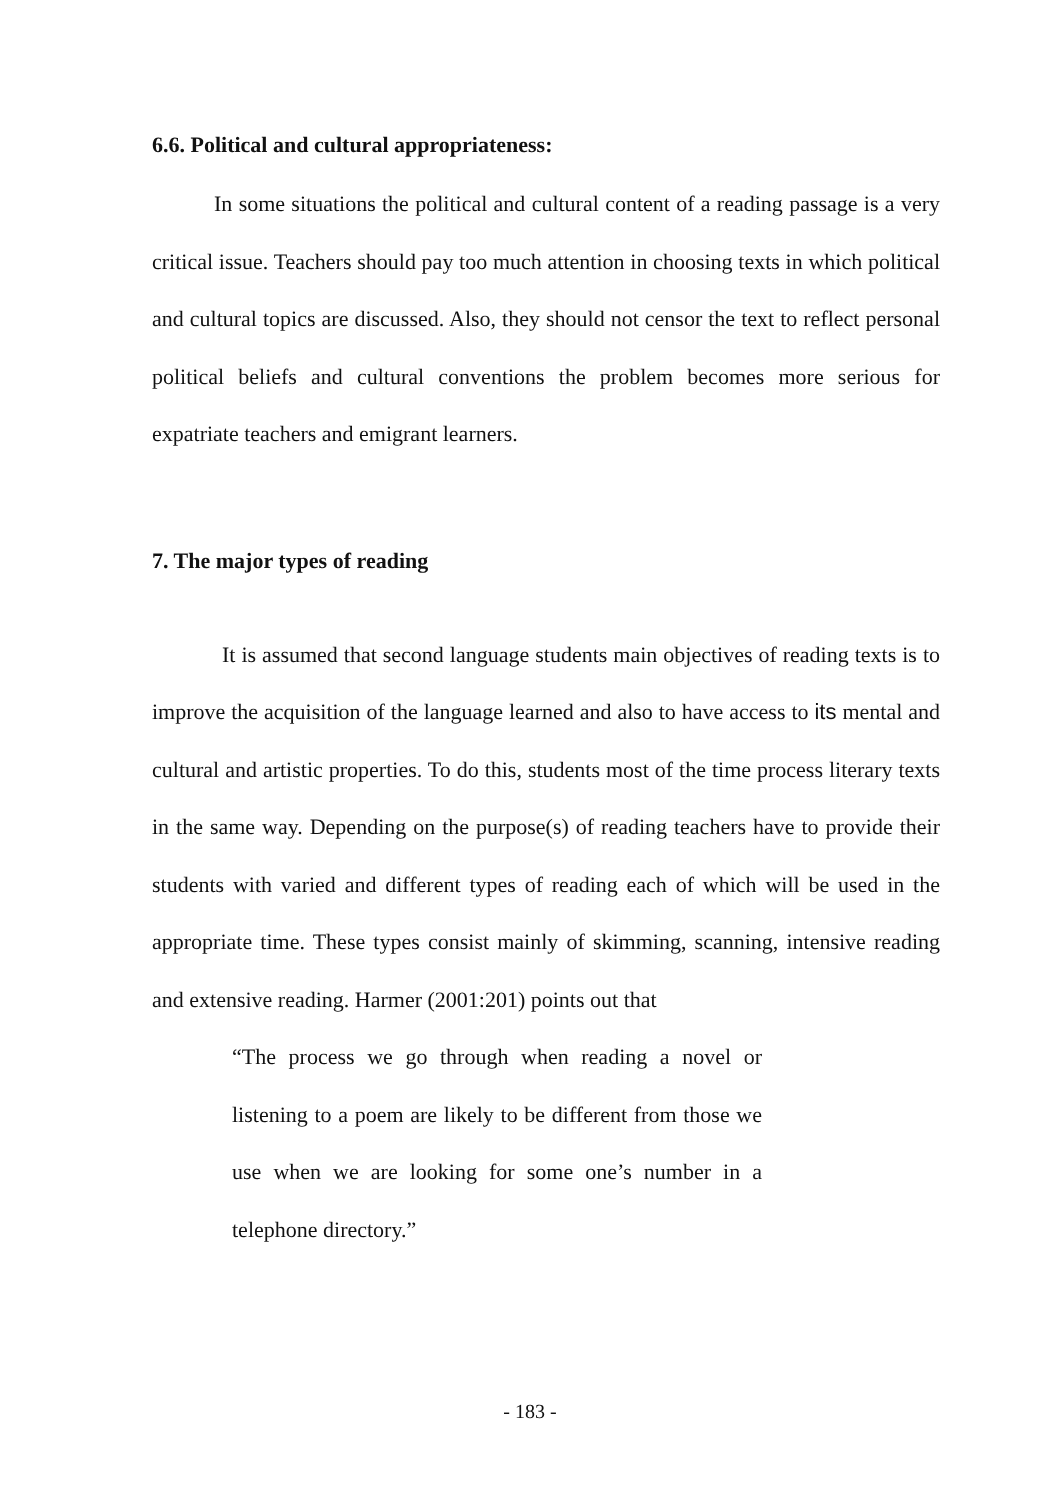6.6. Political and cultural appropriateness:
In some situations the political and cultural content of a reading passage is a very critical issue. Teachers should pay too much attention in choosing texts in which political and cultural topics are discussed. Also, they should not censor the text to reflect personal political beliefs and cultural conventions the problem becomes more serious for expatriate teachers and emigrant learners.
7. The major types of reading
It is assumed that second language students main objectives of reading texts is to improve the acquisition of the language learned and also to have access to its mental and cultural and artistic properties. To do this, students most of the time process literary texts in the same way. Depending on the purpose(s) of reading teachers have to provide their students with varied and different types of reading each of which will be used in the appropriate time. These types consist mainly of skimming, scanning, intensive reading and extensive reading. Harmer (2001:201) points out that
“The process we go through when reading a novel or listening to a poem are likely to be different from those we use when we are looking for some one’s number in a telephone directory.”
- 183 -